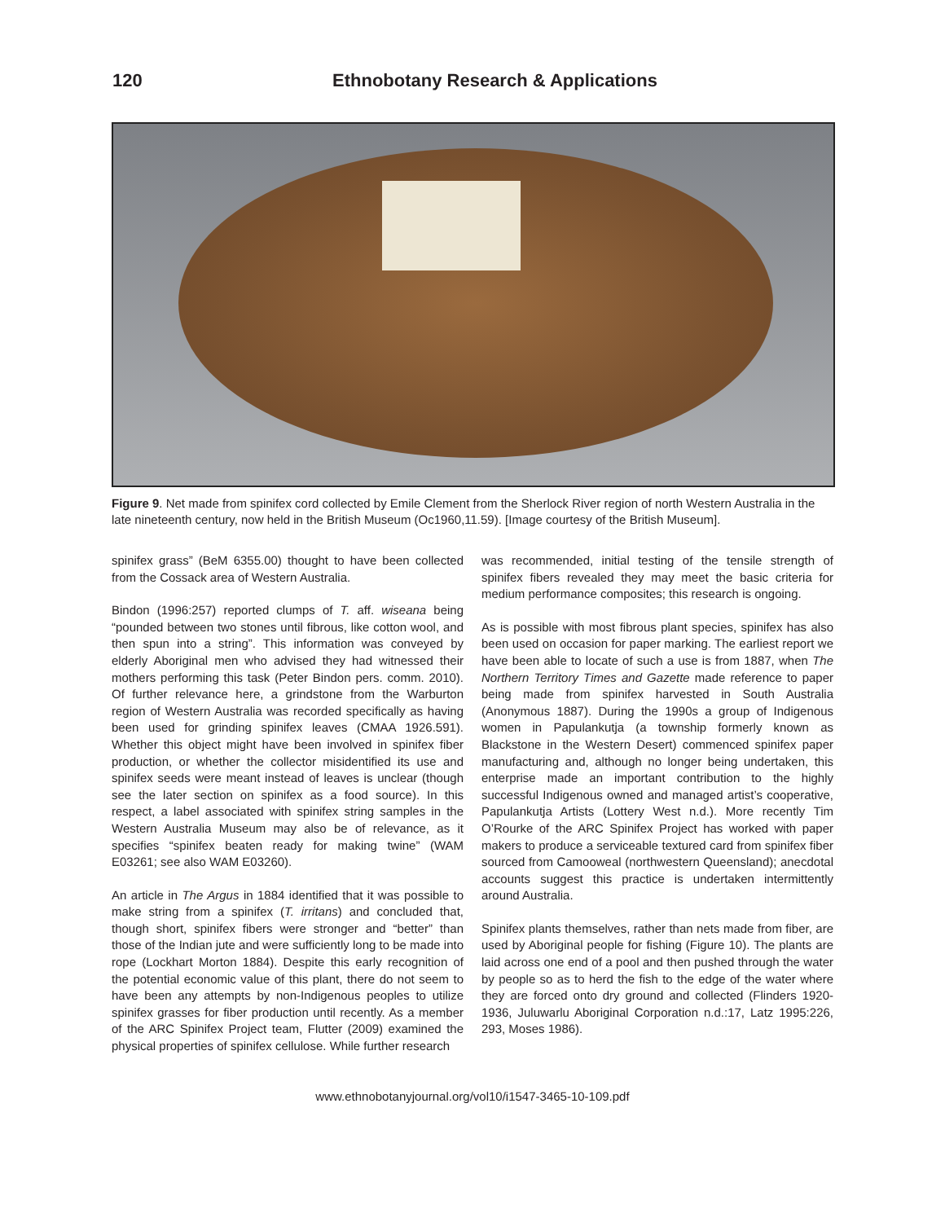120 Ethnobotany Research & Applications
Figure 9. Net made from spinifex cord collected by Emile Clement from the Sherlock River region of north Western Australia in the late nineteenth century, now held in the British Museum (Oc1960,11.59). [Image courtesy of the British Museum].
spinifex grass” (BeM 6355.00) thought to have been collected from the Cossack area of Western Australia.
Bindon (1996:257) reported clumps of T. aff. wiseana being “pounded between two stones until fibrous, like cotton wool, and then spun into a string”. This information was conveyed by elderly Aboriginal men who advised they had witnessed their mothers performing this task (Peter Bindon pers. comm. 2010). Of further relevance here, a grindstone from the Warburton region of Western Australia was recorded specifically as having been used for grinding spinifex leaves (CMAA 1926.591). Whether this object might have been involved in spinifex fiber production, or whether the collector misidentified its use and spinifex seeds were meant instead of leaves is unclear (though see the later section on spinifex as a food source). In this respect, a label associated with spinifex string samples in the Western Australia Museum may also be of relevance, as it specifies “spinifex beaten ready for making twine” (WAM E03261; see also WAM E03260).
An article in The Argus in 1884 identified that it was possible to make string from a spinifex (T. irritans) and concluded that, though short, spinifex fibers were stronger and “better” than those of the Indian jute and were sufficiently long to be made into rope (Lockhart Morton 1884). Despite this early recognition of the potential economic value of this plant, there do not seem to have been any attempts by non-Indigenous peoples to utilize spinifex grasses for fiber production until recently. As a member of the ARC Spinifex Project team, Flutter (2009) examined the physical properties of spinifex cellulose. While further research
was recommended, initial testing of the tensile strength of spinifex fibers revealed they may meet the basic criteria for medium performance composites; this research is ongoing.
As is possible with most fibrous plant species, spinifex has also been used on occasion for paper marking. The earliest report we have been able to locate of such a use is from 1887, when The Northern Territory Times and Gazette made reference to paper being made from spinifex harvested in South Australia (Anonymous 1887). During the 1990s a group of Indigenous women in Papulankutja (a township formerly known as Blackstone in the Western Desert) commenced spinifex paper manufacturing and, although no longer being undertaken, this enterprise made an important contribution to the highly successful Indigenous owned and managed artist’s cooperative, Papulankutja Artists (Lottery West n.d.). More recently Tim O’Rourke of the ARC Spinifex Project has worked with paper makers to produce a serviceable textured card from spinifex fiber sourced from Camooweal (northwestern Queensland); anecdotal accounts suggest this practice is undertaken intermittently around Australia.
Spinifex plants themselves, rather than nets made from fiber, are used by Aboriginal people for fishing (Figure 10). The plants are laid across one end of a pool and then pushed through the water by people so as to herd the fish to the edge of the water where they are forced onto dry ground and collected (Flinders 1920-1936, Juluwarlu Aboriginal Corporation n.d.:17, Latz 1995:226, 293, Moses 1986).
www.ethnobotanyjournal.org/vol10/i1547-3465-10-109.pdf